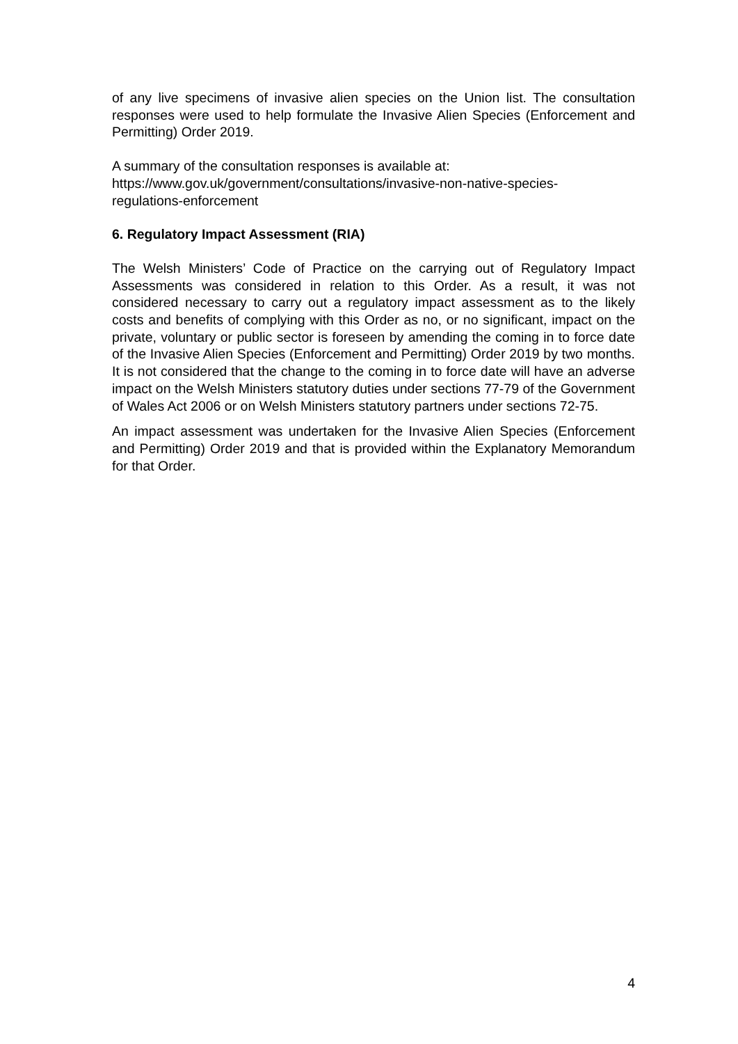of any live specimens of invasive alien species on the Union list. The consultation responses were used to help formulate the Invasive Alien Species (Enforcement and Permitting) Order 2019.
A summary of the consultation responses is available at:
https://www.gov.uk/government/consultations/invasive-non-native-species-
regulations-enforcement
6. Regulatory Impact Assessment (RIA)
The Welsh Ministers’ Code of Practice on the carrying out of Regulatory Impact Assessments was considered in relation to this Order. As a result, it was not considered necessary to carry out a regulatory impact assessment as to the likely costs and benefits of complying with this Order as no, or no significant, impact on the private, voluntary or public sector is foreseen by amending the coming in to force date of the Invasive Alien Species (Enforcement and Permitting) Order 2019 by two months. It is not considered that the change to the coming in to force date will have an adverse impact on the Welsh Ministers statutory duties under sections 77-79 of the Government of Wales Act 2006 or on Welsh Ministers statutory partners under sections 72-75.
An impact assessment was undertaken for the Invasive Alien Species (Enforcement and Permitting) Order 2019 and that is provided within the Explanatory Memorandum for that Order.
4